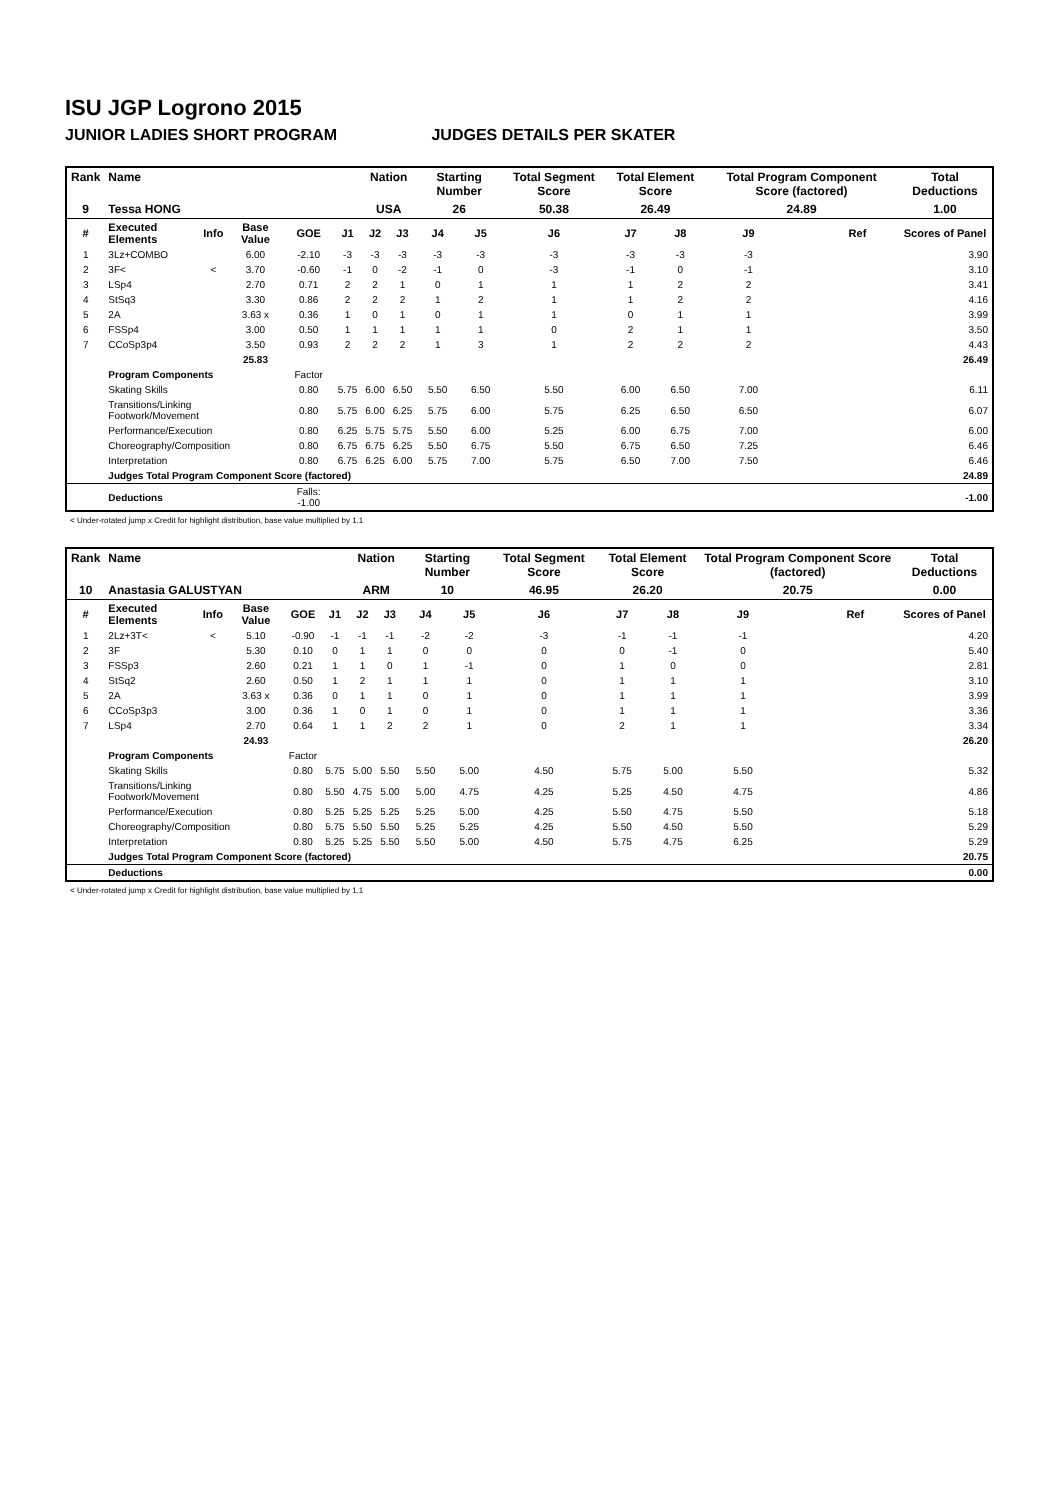ISU JGP Logrono 2015
JUNIOR LADIES SHORT PROGRAM JUDGES DETAILS PER SKATER
| Rank | Name | | | | | Nation | | Starting Number | | Total Segment Score | Total Element Score | | Total Program Component Score (factored) | | | Total Deductions |
| --- | --- | --- | --- | --- | --- | --- | --- | --- | --- | --- | --- | --- | --- | --- | --- | --- |
| 9 | Tessa HONG | | | | | USA | | 26 | | 50.38 | 26.49 | | 24.89 | | | 1.00 |
| # | Executed Elements | Info | Base Value | GOE | J1 | J2 | J3 | J4 | J5 | J6 | J7 | J8 | J9 | | Ref | Scores of Panel |
| 1 | 3Lz+COMBO | | 6.00 | -2.10 | -3 | -3 | -3 | -3 | -3 | -3 | -3 | -3 | -3 | | | 3.90 |
| 2 | 3F< | < | 3.70 | -0.60 | -1 | 0 | -2 | -1 | 0 | -3 | -1 | 0 | -1 | | | 3.10 |
| 3 | LSp4 | | 2.70 | 0.71 | 2 | 2 | 1 | 0 | 1 | 1 | 1 | 2 | 2 | | | 3.41 |
| 4 | StSq3 | | 3.30 | 0.86 | 2 | 2 | 2 | 1 | 2 | 1 | 1 | 2 | 2 | | | 4.16 |
| 5 | 2A | | 3.63 x | 0.36 | 1 | 0 | 1 | 0 | 1 | 1 | 0 | 1 | 1 | | | 3.99 |
| 6 | FSSp4 | | 3.00 | 0.50 | 1 | 1 | 1 | 1 | 1 | 0 | 2 | 1 | 1 | | | 3.50 |
| 7 | CCoSp3p4 | | 3.50 | 0.93 | 2 | 2 | 2 | 1 | 3 | 1 | 2 | 2 | 2 | | | 4.43 |
| | | | 25.83 | | | | | | | | | | | | | 26.49 |
| | Program Components | | | Factor | | | | | | | | | | | | |
| | Skating Skills | | | 0.80 | 5.75 | 6.00 | 6.50 | 5.50 | 6.50 | 5.50 | 6.00 | 6.50 | 7.00 | | | 6.11 |
| | Transitions/Linking Footwork/Movement | | | 0.80 | 5.75 | 6.00 | 6.25 | 5.75 | 6.00 | 5.75 | 6.25 | 6.50 | 6.50 | | | 6.07 |
| | Performance/Execution | | | 0.80 | 6.25 | 5.75 | 5.75 | 5.50 | 6.00 | 5.25 | 6.00 | 6.75 | 7.00 | | | 6.00 |
| | Choreography/Composition | | | 0.80 | 6.75 | 6.75 | 6.25 | 5.50 | 6.75 | 5.50 | 6.75 | 6.50 | 7.25 | | | 6.46 |
| | Interpretation | | | 0.80 | 6.75 | 6.25 | 6.00 | 5.75 | 7.00 | 5.75 | 6.50 | 7.00 | 7.50 | | | 6.46 |
| | Judges Total Program Component Score (factored) | | | | | | | | | | | | | | | 24.89 |
| | Deductions | | | Falls: -1.00 | | | | | | | | | | | | -1.00 |
< Under-rotated jump x Credit for highlight distribution, base value multiplied by 1.1
| Rank | Name | | | | | Nation | | Starting Number | | Total Segment Score | Total Element Score | | Total Program Component Score (factored) | | | Total Deductions |
| --- | --- | --- | --- | --- | --- | --- | --- | --- | --- | --- | --- | --- | --- | --- | --- | --- |
| 10 | Anastasia GALUSTYAN | | | | | ARM | | 10 | | 46.95 | 26.20 | | 20.75 | | | 0.00 |
| # | Executed Elements | Info | Base Value | GOE | J1 | J2 | J3 | J4 | J5 | J6 | J7 | J8 | J9 | | Ref | Scores of Panel |
| 1 | 2Lz+3T< | < | 5.10 | -0.90 | -1 | -1 | -1 | -2 | -2 | -3 | -1 | -1 | -1 | | | 4.20 |
| 2 | 3F | | 5.30 | 0.10 | 0 | 1 | 1 | 0 | 0 | 0 | 0 | -1 | 0 | | | 5.40 |
| 3 | FSSp3 | | 2.60 | 0.21 | 1 | 1 | 0 | 1 | -1 | 0 | 1 | 0 | 0 | | | 2.81 |
| 4 | StSq2 | | 2.60 | 0.50 | 1 | 2 | 1 | 1 | 1 | 0 | 1 | 1 | 1 | | | 3.10 |
| 5 | 2A | | 3.63 x | 0.36 | 0 | 1 | 1 | 0 | 1 | 0 | 1 | 1 | 1 | | | 3.99 |
| 6 | CCoSp3p3 | | 3.00 | 0.36 | 1 | 0 | 1 | 0 | 1 | 0 | 1 | 1 | 1 | | | 3.36 |
| 7 | LSp4 | | 2.70 | 0.64 | 1 | 1 | 2 | 2 | 1 | 0 | 2 | 1 | 1 | | | 3.34 |
| | | | 24.93 | | | | | | | | | | | | | 26.20 |
| | Program Components | | | Factor | | | | | | | | | | | | |
| | Skating Skills | | | 0.80 | 5.75 | 5.00 | 5.50 | 5.50 | 5.00 | 4.50 | 5.75 | 5.00 | 5.50 | | | 5.32 |
| | Transitions/Linking Footwork/Movement | | | 0.80 | 5.50 | 4.75 | 5.00 | 5.00 | 4.75 | 4.25 | 5.25 | 4.50 | 4.75 | | | 4.86 |
| | Performance/Execution | | | 0.80 | 5.25 | 5.25 | 5.25 | 5.25 | 5.00 | 4.25 | 5.50 | 4.75 | 5.50 | | | 5.18 |
| | Choreography/Composition | | | 0.80 | 5.75 | 5.50 | 5.50 | 5.25 | 5.25 | 4.25 | 5.50 | 4.50 | 5.50 | | | 5.29 |
| | Interpretation | | | 0.80 | 5.25 | 5.25 | 5.50 | 5.50 | 5.00 | 4.50 | 5.75 | 4.75 | 6.25 | | | 5.29 |
| | Judges Total Program Component Score (factored) | | | | | | | | | | | | | | | 20.75 |
| | Deductions | | | | | | | | | | | | | | | 0.00 |
< Under-rotated jump x Credit for highlight distribution, base value multiplied by 1.1